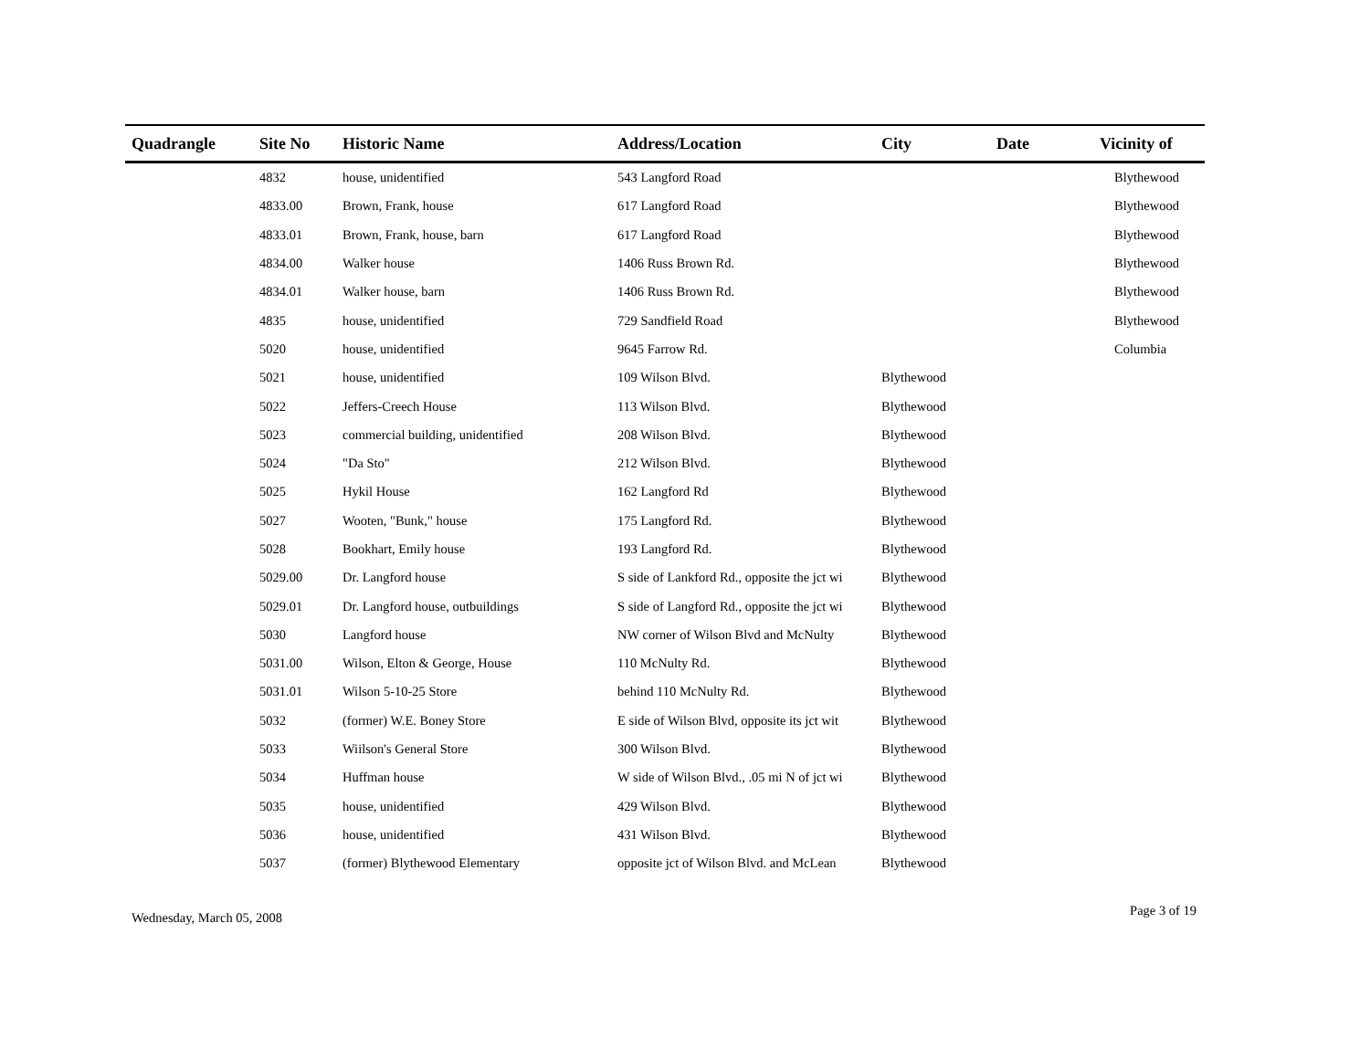| Quadrangle | Site No | Historic Name | Address/Location | City | Date | Vicinity of |
| --- | --- | --- | --- | --- | --- | --- |
| | 4832 | house, unidentified | 543 Langford Road | | | Blythewood |
| | 4833.00 | Brown, Frank, house | 617 Langford Road | | | Blythewood |
| | 4833.01 | Brown, Frank, house, barn | 617 Langford Road | | | Blythewood |
| | 4834.00 | Walker house | 1406 Russ Brown Rd. | | | Blythewood |
| | 4834.01 | Walker house, barn | 1406 Russ Brown Rd. | | | Blythewood |
| | 4835 | house, unidentified | 729 Sandfield Road | | | Blythewood |
| | 5020 | house, unidentified | 9645 Farrow Rd. | | | Columbia |
| | 5021 | house, unidentified | 109 Wilson Blvd. | Blythewood | | |
| | 5022 | Jeffers-Creech House | 113 Wilson Blvd. | Blythewood | | |
| | 5023 | commercial building, unidentified | 208 Wilson Blvd. | Blythewood | | |
| | 5024 | "Da Sto" | 212 Wilson Blvd. | Blythewood | | |
| | 5025 | Hykil House | 162 Langford Rd | Blythewood | | |
| | 5027 | Wooten, "Bunk," house | 175 Langford Rd. | Blythewood | | |
| | 5028 | Bookhart, Emily house | 193 Langford Rd. | Blythewood | | |
| | 5029.00 | Dr. Langford house | S side of Lankford Rd., opposite the jct wi | Blythewood | | |
| | 5029.01 | Dr. Langford house, outbuildings | S side of Langford Rd., opposite the jct wi | Blythewood | | |
| | 5030 | Langford house | NW corner of Wilson Blvd and McNulty | Blythewood | | |
| | 5031.00 | Wilson, Elton & George, House | 110 McNulty Rd. | Blythewood | | |
| | 5031.01 | Wilson 5-10-25 Store | behind 110 McNulty Rd. | Blythewood | | |
| | 5032 | (former) W.E. Boney Store | E side of Wilson Blvd, opposite its jct wit | Blythewood | | |
| | 5033 | Wiilson's General Store | 300 Wilson Blvd. | Blythewood | | |
| | 5034 | Huffman house | W side of Wilson Blvd., .05 mi N of jct wi | Blythewood | | |
| | 5035 | house, unidentified | 429 Wilson Blvd. | Blythewood | | |
| | 5036 | house, unidentified | 431 Wilson Blvd. | Blythewood | | |
| | 5037 | (former) Blythewood Elementary | opposite jct of Wilson Blvd. and McLean | Blythewood | | |
Wednesday, March 05, 2008 Page 3 of 19